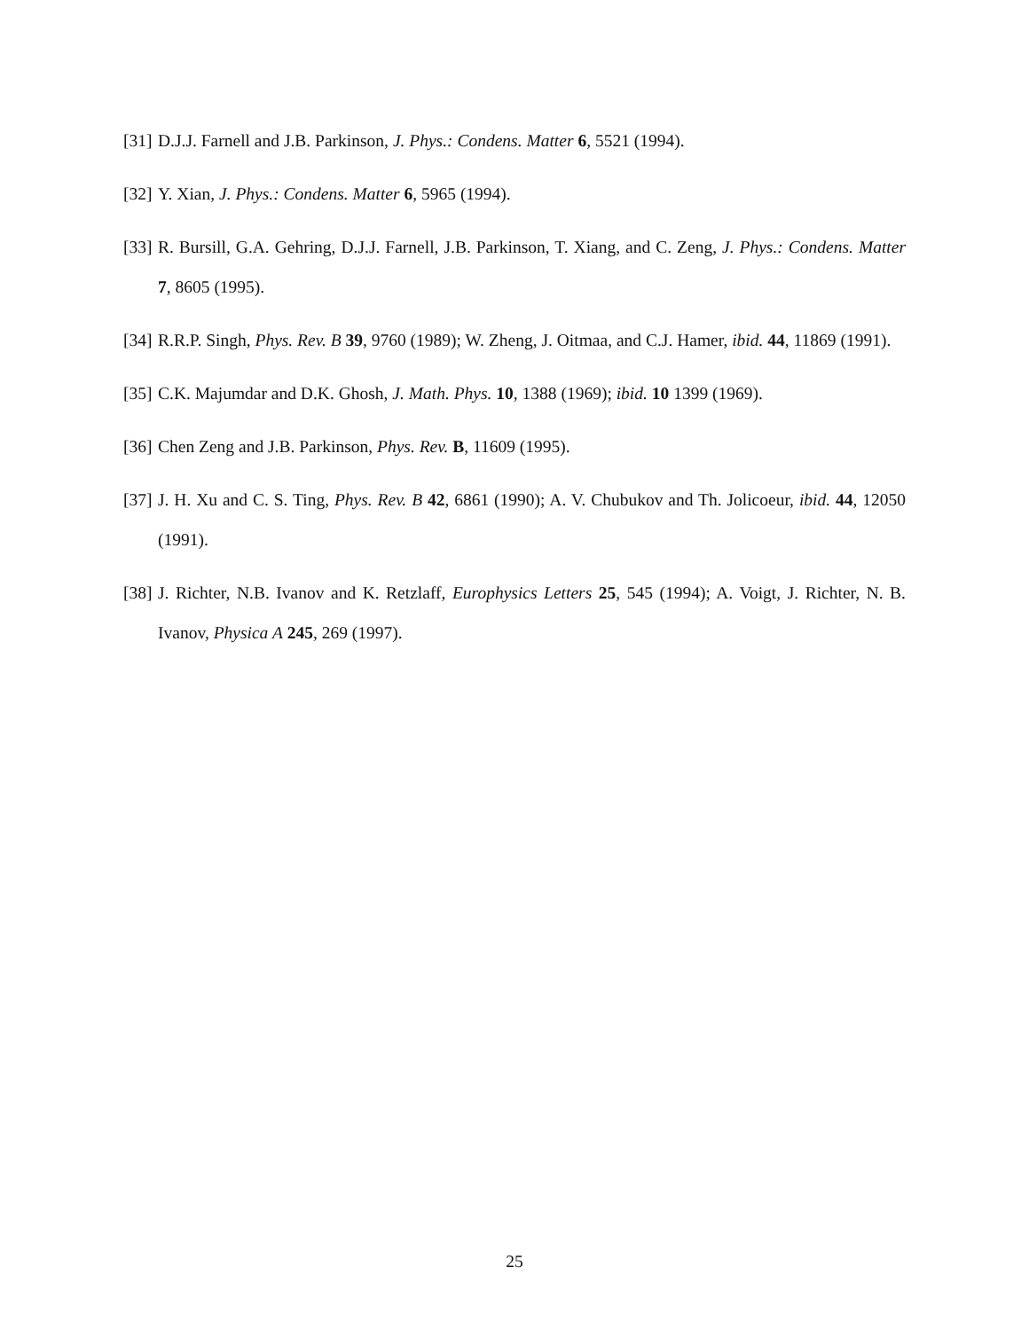[31] D.J.J. Farnell and J.B. Parkinson, J. Phys.: Condens. Matter 6, 5521 (1994).
[32] Y. Xian, J. Phys.: Condens. Matter 6, 5965 (1994).
[33] R. Bursill, G.A. Gehring, D.J.J. Farnell, J.B. Parkinson, T. Xiang, and C. Zeng, J. Phys.: Condens. Matter 7, 8605 (1995).
[34] R.R.P. Singh, Phys. Rev. B 39, 9760 (1989); W. Zheng, J. Oitmaa, and C.J. Hamer, ibid. 44, 11869 (1991).
[35] C.K. Majumdar and D.K. Ghosh, J. Math. Phys. 10, 1388 (1969); ibid. 10 1399 (1969).
[36] Chen Zeng and J.B. Parkinson, Phys. Rev. B, 11609 (1995).
[37] J. H. Xu and C. S. Ting, Phys. Rev. B 42, 6861 (1990); A. V. Chubukov and Th. Jolicoeur, ibid. 44, 12050 (1991).
[38] J. Richter, N.B. Ivanov and K. Retzlaff, Europhysics Letters 25, 545 (1994); A. Voigt, J. Richter, N. B. Ivanov, Physica A 245, 269 (1997).
25